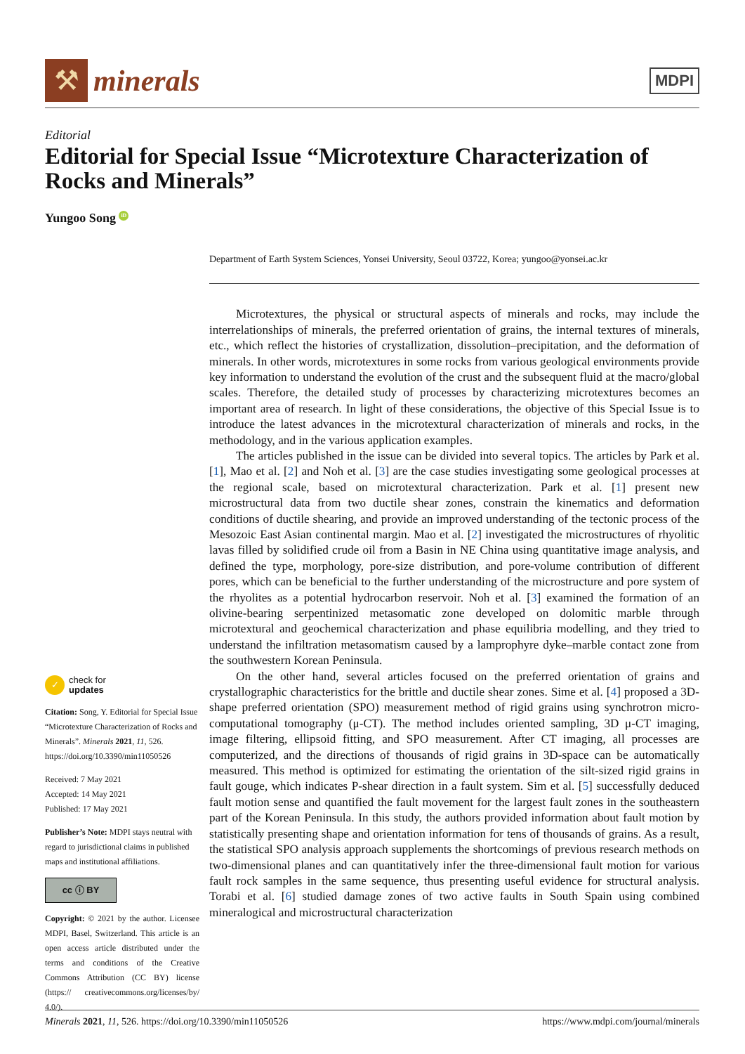⚒
minerals
MDPI
Editorial
Editorial for Special Issue “Microtexture Characterization of Rocks and Minerals”
Yungoo Song iD
Department of Earth System Sciences, Yonsei University, Seoul 03722, Korea; yungoo@yonsei.ac.kr
✓
check for
updates
Citation: Song, Y. Editorial for Special Issue “Microtexture Characterization of Rocks and Minerals”. Minerals 2021, 11, 526. https://doi.org/10.3390/min11050526
Received: 7 May 2021
Accepted: 14 May 2021
Published: 17 May 2021
Publisher’s Note: MDPI stays neutral with regard to jurisdictional claims in published maps and institutional affiliations.
cc ⓘ BY
Copyright: © 2021 by the author. Licensee MDPI, Basel, Switzerland. This article is an open access article distributed under the terms and conditions of the Creative Commons Attribution (CC BY) license (https:// creativecommons.org/licenses/by/ 4.0/).
Microtextures, the physical or structural aspects of minerals and rocks, may include the interrelationships of minerals, the preferred orientation of grains, the internal textures of minerals, etc., which reflect the histories of crystallization, dissolution–precipitation, and the deformation of minerals. In other words, microtextures in some rocks from various geological environments provide key information to understand the evolution of the crust and the subsequent fluid at the macro/global scales. Therefore, the detailed study of processes by characterizing microtextures becomes an important area of research. In light of these considerations, the objective of this Special Issue is to introduce the latest advances in the microtextural characterization of minerals and rocks, in the methodology, and in the various application examples.
The articles published in the issue can be divided into several topics. The articles by Park et al. [1], Mao et al. [2] and Noh et al. [3] are the case studies investigating some geological processes at the regional scale, based on microtextural characterization. Park et al. [1] present new microstructural data from two ductile shear zones, constrain the kinematics and deformation conditions of ductile shearing, and provide an improved understanding of the tectonic process of the Mesozoic East Asian continental margin. Mao et al. [2] investigated the microstructures of rhyolitic lavas filled by solidified crude oil from a Basin in NE China using quantitative image analysis, and defined the type, morphology, pore-size distribution, and pore-volume contribution of different pores, which can be beneficial to the further understanding of the microstructure and pore system of the rhyolites as a potential hydrocarbon reservoir. Noh et al. [3] examined the formation of an olivine-bearing serpentinized metasomatic zone developed on dolomitic marble through microtextural and geochemical characterization and phase equilibria modelling, and they tried to understand the infiltration metasomatism caused by a lamprophyre dyke–marble contact zone from the southwestern Korean Peninsula.
On the other hand, several articles focused on the preferred orientation of grains and crystallographic characteristics for the brittle and ductile shear zones. Sime et al. [4] proposed a 3D-shape preferred orientation (SPO) measurement method of rigid grains using synchrotron micro-computational tomography (μ-CT). The method includes oriented sampling, 3D μ-CT imaging, image filtering, ellipsoid fitting, and SPO measurement. After CT imaging, all processes are computerized, and the directions of thousands of rigid grains in 3D-space can be automatically measured. This method is optimized for estimating the orientation of the silt-sized rigid grains in fault gouge, which indicates P-shear direction in a fault system. Sim et al. [5] successfully deduced fault motion sense and quantified the fault movement for the largest fault zones in the southeastern part of the Korean Peninsula. In this study, the authors provided information about fault motion by statistically presenting shape and orientation information for tens of thousands of grains. As a result, the statistical SPO analysis approach supplements the shortcomings of previous research methods on two-dimensional planes and can quantitatively infer the three-dimensional fault motion for various fault rock samples in the same sequence, thus presenting useful evidence for structural analysis. Torabi et al. [6] studied damage zones of two active faults in South Spain using combined mineralogical and microstructural characterization
Minerals 2021, 11, 526. https://doi.org/10.3390/min11050526 https://www.mdpi.com/journal/minerals